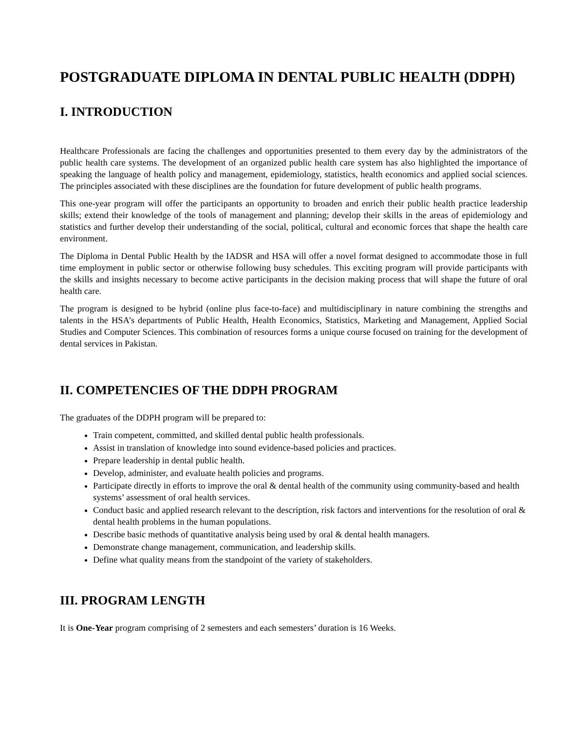POSTGRADUATE DIPLOMA IN DENTAL PUBLIC HEALTH (DDPH)
I. INTRODUCTION
Healthcare Professionals are facing the challenges and opportunities presented to them every day by the administrators of the public health care systems. The development of an organized public health care system has also highlighted the importance of speaking the language of health policy and management, epidemiology, statistics, health economics and applied social sciences. The principles associated with these disciplines are the foundation for future development of public health programs.
This one-year program will offer the participants an opportunity to broaden and enrich their public health practice leadership skills; extend their knowledge of the tools of management and planning; develop their skills in the areas of epidemiology and statistics and further develop their understanding of the social, political, cultural and economic forces that shape the health care environment.
The Diploma in Dental Public Health by the IADSR and HSA will offer a novel format designed to accommodate those in full time employment in public sector or otherwise following busy schedules. This exciting program will provide participants with the skills and insights necessary to become active participants in the decision making process that will shape the future of oral health care.
The program is designed to be hybrid (online plus face-to-face) and multidisciplinary in nature combining the strengths and talents in the HSA’s departments of Public Health, Health Economics, Statistics, Marketing and Management, Applied Social Studies and Computer Sciences. This combination of resources forms a unique course focused on training for the development of dental services in Pakistan.
II. COMPETENCIES OF THE DDPH PROGRAM
The graduates of the DDPH program will be prepared to:
Train competent, committed, and skilled dental public health professionals.
Assist in translation of knowledge into sound evidence-based policies and practices.
Prepare leadership in dental public health.
Develop, administer, and evaluate health policies and programs.
Participate directly in efforts to improve the oral & dental health of the community using community-based and health systems’ assessment of oral health services.
Conduct basic and applied research relevant to the description, risk factors and interventions for the resolution of oral & dental health problems in the human populations.
Describe basic methods of quantitative analysis being used by oral & dental health managers.
Demonstrate change management, communication, and leadership skills.
Define what quality means from the standpoint of the variety of stakeholders.
III. PROGRAM LENGTH
It is One-Year program comprising of 2 semesters and each semesters’ duration is 16 Weeks.